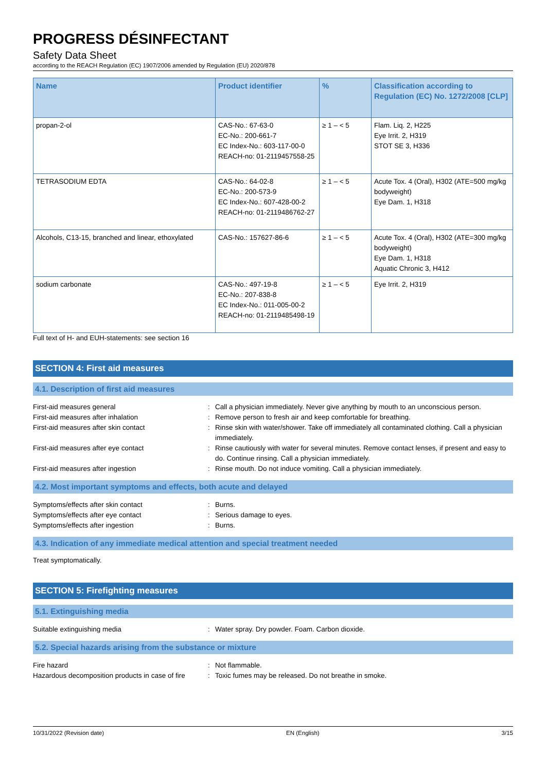PROGRESS DÉSINFECTANT
Safety Data Sheet
according to the REACH Regulation (EC) 1907/2006 amended by Regulation (EU) 2020/878
| Name | Product identifier | % | Classification according to Regulation (EC) No. 1272/2008 [CLP] |
| --- | --- | --- | --- |
| propan-2-ol | CAS-No.: 67-63-0 EC-No.: 200-661-7 EC Index-No.: 603-117-00-0 REACH-no: 01-2119457558-25 | ≥ 1 – < 5 | Flam. Liq. 2, H225 Eye Irrit. 2, H319 STOT SE 3, H336 |
| TETRASODIUM EDTA | CAS-No.: 64-02-8 EC-No.: 200-573-9 EC Index-No.: 607-428-00-2 REACH-no: 01-2119486762-27 | ≥ 1 – < 5 | Acute Tox. 4 (Oral), H302 (ATE=500 mg/kg bodyweight) Eye Dam. 1, H318 |
| Alcohols, C13-15, branched and linear, ethoxylated | CAS-No.: 157627-86-6 | ≥ 1 – < 5 | Acute Tox. 4 (Oral), H302 (ATE=300 mg/kg bodyweight) Eye Dam. 1, H318 Aquatic Chronic 3, H412 |
| sodium carbonate | CAS-No.: 497-19-8 EC-No.: 207-838-8 EC Index-No.: 011-005-00-2 REACH-no: 01-2119485498-19 | ≥ 1 – < 5 | Eye Irrit. 2, H319 |
Full text of H- and EUH-statements: see section 16
SECTION 4: First aid measures
4.1. Description of first aid measures
First-aid measures general
:
Call a physician immediately. Never give anything by mouth to an unconscious person.
First-aid measures after inhalation
:
Remove person to fresh air and keep comfortable for breathing.
First-aid measures after skin contact
:
Rinse skin with water/shower. Take off immediately all contaminated clothing. Call a physician immediately.
First-aid measures after eye contact
:
Rinse cautiously with water for several minutes. Remove contact lenses, if present and easy to do. Continue rinsing. Call a physician immediately.
First-aid measures after ingestion
:
Rinse mouth. Do not induce vomiting. Call a physician immediately.
4.2. Most important symptoms and effects, both acute and delayed
Symptoms/effects after skin contact
:
Burns.
Symptoms/effects after eye contact
:
Serious damage to eyes.
Symptoms/effects after ingestion
:
Burns.
4.3. Indication of any immediate medical attention and special treatment needed
Treat symptomatically.
SECTION 5: Firefighting measures
5.1. Extinguishing media
Suitable extinguishing media
:
Water spray. Dry powder. Foam. Carbon dioxide.
5.2. Special hazards arising from the substance or mixture
Fire hazard
:
Not flammable.
Hazardous decomposition products in case of fire
:
Toxic fumes may be released. Do not breathe in smoke.
10/31/2022 (Revision date) EN (English) 3/15